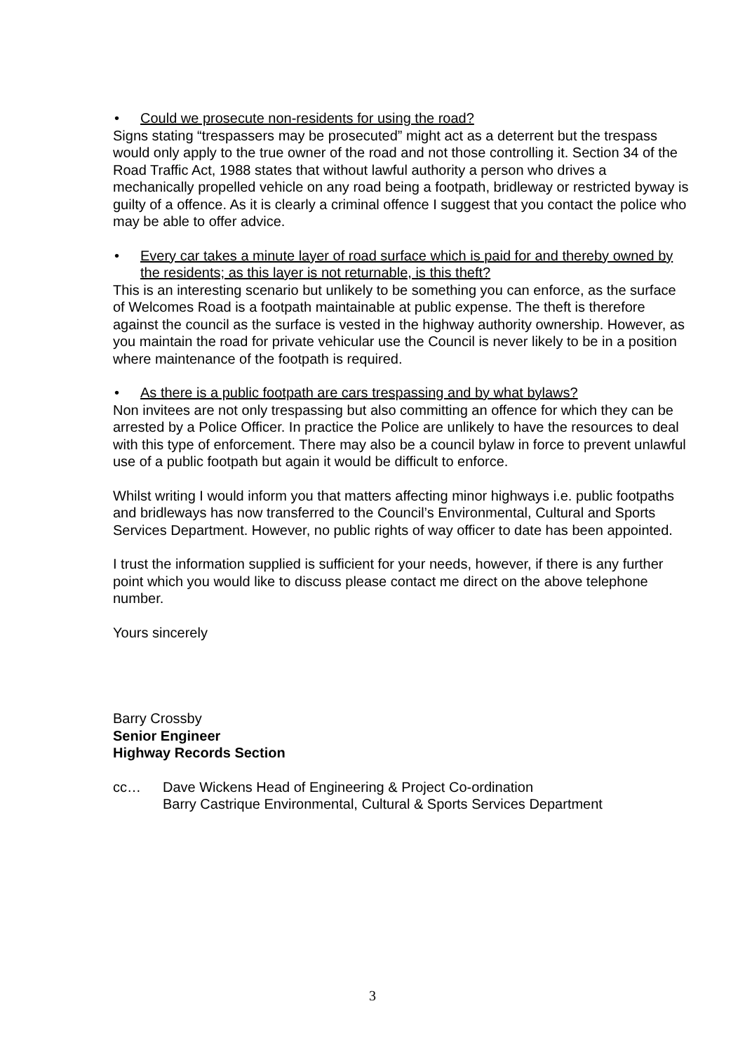• Could we prosecute non-residents for using the road?
Signs stating “trespassers may be prosecuted” might act as a deterrent but the trespass would only apply to the true owner of the road and not those controlling it. Section 34 of the Road Traffic Act, 1988 states that without lawful authority a person who drives a mechanically propelled vehicle on any road being a footpath, bridleway or restricted byway is guilty of a offence. As it is clearly a criminal offence I suggest that you contact the police who may be able to offer advice.
• Every car takes a minute layer of road surface which is paid for and thereby owned by the residents; as this layer is not returnable, is this theft?
This is an interesting scenario but unlikely to be something you can enforce, as the surface of Welcomes Road is a footpath maintainable at public expense. The theft is therefore against the council as the surface is vested in the highway authority ownership. However, as you maintain the road for private vehicular use the Council is never likely to be in a position where maintenance of the footpath is required.
• As there is a public footpath are cars trespassing and by what bylaws?
Non invitees are not only trespassing but also committing an offence for which they can be arrested by a Police Officer. In practice the Police are unlikely to have the resources to deal with this type of enforcement. There may also be a council bylaw in force to prevent unlawful use of a public footpath but again it would be difficult to enforce.
Whilst writing I would inform you that matters affecting minor highways i.e. public footpaths and bridleways has now transferred to the Council’s Environmental, Cultural and Sports Services Department. However, no public rights of way officer to date has been appointed.
I trust the information supplied is sufficient for your needs, however, if there is any further point which you would like to discuss please contact me direct on the above telephone number.
Yours sincerely
Barry Crossby
Senior Engineer
Highway Records Section
cc… Dave Wickens Head of Engineering & Project Co-ordination
Barry Castrique Environmental, Cultural & Sports Services Department
3